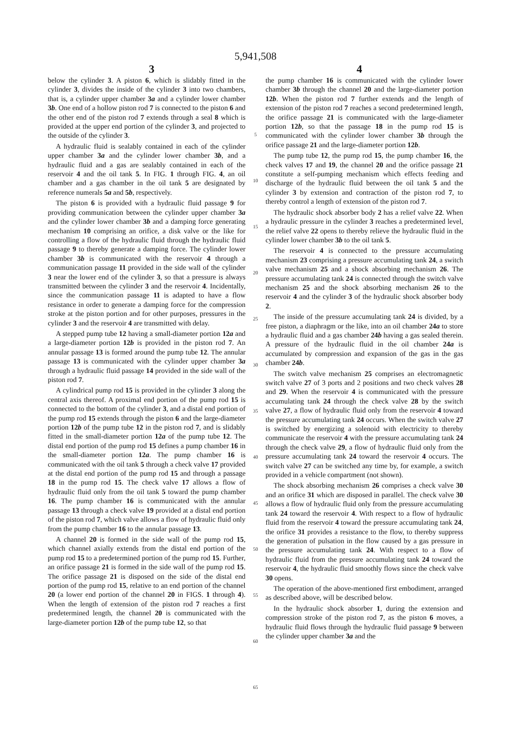5,941,508
3 4
below the cylinder 3. A piston 6, which is slidably fitted in the cylinder 3, divides the inside of the cylinder 3 into two chambers, that is, a cylinder upper chamber 3a and a cylinder lower chamber 3b. One end of a hollow piston rod 7 is connected to the piston 6 and the other end of the piston rod 7 extends through a seal 8 which is provided at the upper end portion of the cylinder 3, and projected to the outside of the cylinder 3.
A hydraulic fluid is sealably contained in each of the cylinder upper chamber 3a and the cylinder lower chamber 3b, and a hydraulic fluid and a gas are sealably contained in each of the reservoir 4 and the oil tank 5. In FIG. 1 through FIG. 4, an oil chamber and a gas chamber in the oil tank 5 are designated by reference numerals 5a and 5b, respectively.
The piston 6 is provided with a hydraulic fluid passage 9 for providing communication between the cylinder upper chamber 3a and the cylinder lower chamber 3b and a damping force generating mechanism 10 comprising an orifice, a disk valve or the like for controlling a flow of the hydraulic fluid through the hydraulic fluid passage 9 to thereby generate a damping force. The cylinder lower chamber 3b is communicated with the reservoir 4 through a communication passage 11 provided in the side wall of the cylinder 3 near the lower end of the cylinder 3, so that a pressure is always transmitted between the cylinder 3 and the reservoir 4. Incidentally, since the communication passage 11 is adapted to have a flow resistance in order to generate a damping force for the compression stroke at the piston portion and for other purposes, pressures in the cylinder 3 and the reservoir 4 are transmitted with delay.
A stepped pump tube 12 having a small-diameter portion 12a and a large-diameter portion 12b is provided in the piston rod 7. An annular passage 13 is formed around the pump tube 12. The annular passage 13 is communicated with the cylinder upper chamber 3a through a hydraulic fluid passage 14 provided in the side wall of the piston rod 7.
A cylindrical pump rod 15 is provided in the cylinder 3 along the central axis thereof. A proximal end portion of the pump rod 15 is connected to the bottom of the cylinder 3, and a distal end portion of the pump rod 15 extends through the piston 6 and the large-diameter portion 12b of the pump tube 12 in the piston rod 7, and is slidably fitted in the small-diameter portion 12a of the pump tube 12. The distal end portion of the pump rod 15 defines a pump chamber 16 in the small-diameter portion 12a. The pump chamber 16 is communicated with the oil tank 5 through a check valve 17 provided at the distal end portion of the pump rod 15 and through a passage 18 in the pump rod 15. The check valve 17 allows a flow of hydraulic fluid only from the oil tank 5 toward the pump chamber 16. The pump chamber 16 is communicated with the annular passage 13 through a check valve 19 provided at a distal end portion of the piston rod 7, which valve allows a flow of hydraulic fluid only from the pump chamber 16 to the annular passage 13.
A channel 20 is formed in the side wall of the pump rod 15, which channel axially extends from the distal end portion of the pump rod 15 to a predetermined portion of the pump rod 15. Further, an orifice passage 21 is formed in the side wall of the pump rod 15. The orifice passage 21 is disposed on the side of the distal end portion of the pump rod 15, relative to an end portion of the channel 20 (a lower end portion of the channel 20 in FIGS. 1 through 4). When the length of extension of the piston rod 7 reaches a first predetermined length, the channel 20 is communicated with the large-diameter portion 12b of the pump tube 12, so that
5
10
15
20
25
30
35
40
45
50
55
60
65
the pump chamber 16 is communicated with the cylinder lower chamber 3b through the channel 20 and the large-diameter portion 12b. When the piston rod 7 further extends and the length of extension of the piston rod 7 reaches a second predetermined length, the orifice passage 21 is communicated with the large-diameter portion 12b, so that the passage 18 in the pump rod 15 is communicated with the cylinder lower chamber 3b through the orifice passage 21 and the large-diameter portion 12b.
The pump tube 12, the pump rod 15, the pump chamber 16, the check valves 17 and 19, the channel 20 and the orifice passage 21 constitute a self-pumping mechanism which effects feeding and discharge of the hydraulic fluid between the oil tank 5 and the cylinder 3 by extension and contraction of the piston rod 7, to thereby control a length of extension of the piston rod 7.
The hydraulic shock absorber body 2 has a relief valve 22. When a hydraulic pressure in the cylinder 3 reaches a predetermined level, the relief valve 22 opens to thereby relieve the hydraulic fluid in the cylinder lower chamber 3b to the oil tank 5.
The reservoir 4 is connected to the pressure accumulating mechanism 23 comprising a pressure accumulating tank 24, a switch valve mechanism 25 and a shock absorbing mechanism 26. The pressure accumulating tank 24 is connected through the switch valve mechanism 25 and the shock absorbing mechanism 26 to the reservoir 4 and the cylinder 3 of the hydraulic shock absorber body 2.
The inside of the pressure accumulating tank 24 is divided, by a free piston, a diaphragm or the like, into an oil chamber 24a to store a hydraulic fluid and a gas chamber 24b having a gas sealed therein. A pressure of the hydraulic fluid in the oil chamber 24a is accumulated by compression and expansion of the gas in the gas chamber 24b.
The switch valve mechanism 25 comprises an electromagnetic switch valve 27 of 3 ports and 2 positions and two check valves 28 and 29. When the reservoir 4 is communicated with the pressure accumulating tank 24 through the check valve 28 by the switch valve 27, a flow of hydraulic fluid only from the reservoir 4 toward the pressure accumulating tank 24 occurs. When the switch valve 27 is switched by energizing a solenoid with electricity to thereby communicate the reservoir 4 with the pressure accumulating tank 24 through the check valve 29, a flow of hydraulic fluid only from the pressure accumulating tank 24 toward the reservoir 4 occurs. The switch valve 27 can be switched any time by, for example, a switch provided in a vehicle compartment (not shown).
The shock absorbing mechanism 26 comprises a check valve 30 and an orifice 31 which are disposed in parallel. The check valve 30 allows a flow of hydraulic fluid only from the pressure accumulating tank 24 toward the reservoir 4. With respect to a flow of hydraulic fluid from the reservoir 4 toward the pressure accumulating tank 24, the orifice 31 provides a resistance to the flow, to thereby suppress the generation of pulsation in the flow caused by a gas pressure in the pressure accumulating tank 24. With respect to a flow of hydraulic fluid from the pressure accumulating tank 24 toward the reservoir 4, the hydraulic fluid smoothly flows since the check valve 30 opens.
The operation of the above-mentioned first embodiment, arranged as described above, will be described below.
In the hydraulic shock absorber 1, during the extension and compression stroke of the piston rod 7, as the piston 6 moves, a hydraulic fluid flows through the hydraulic fluid passage 9 between the cylinder upper chamber 3a and the